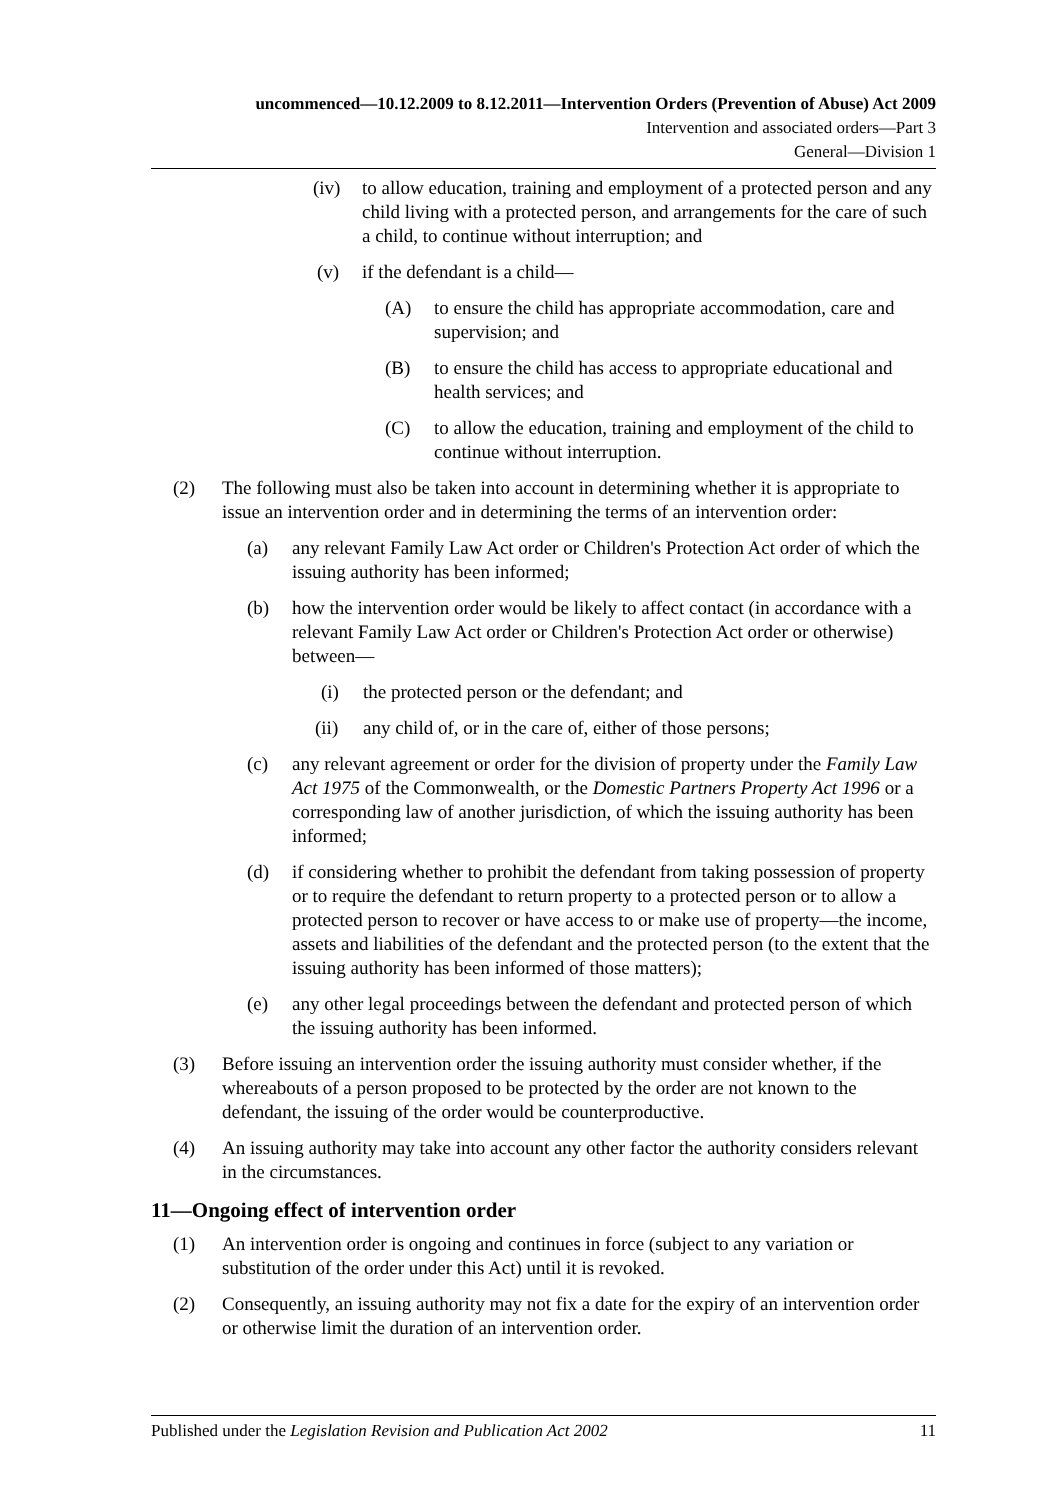uncommenced—10.12.2009 to 8.12.2011—Intervention Orders (Prevention of Abuse) Act 2009
Intervention and associated orders—Part 3
General—Division 1
(iv) to allow education, training and employment of a protected person and any child living with a protected person, and arrangements for the care of such a child, to continue without interruption; and
(v) if the defendant is a child—
(A) to ensure the child has appropriate accommodation, care and supervision; and
(B) to ensure the child has access to appropriate educational and health services; and
(C) to allow the education, training and employment of the child to continue without interruption.
(2) The following must also be taken into account in determining whether it is appropriate to issue an intervention order and in determining the terms of an intervention order:
(a) any relevant Family Law Act order or Children's Protection Act order of which the issuing authority has been informed;
(b) how the intervention order would be likely to affect contact (in accordance with a relevant Family Law Act order or Children's Protection Act order or otherwise) between—
(i) the protected person or the defendant; and
(ii) any child of, or in the care of, either of those persons;
(c) any relevant agreement or order for the division of property under the Family Law Act 1975 of the Commonwealth, or the Domestic Partners Property Act 1996 or a corresponding law of another jurisdiction, of which the issuing authority has been informed;
(d) if considering whether to prohibit the defendant from taking possession of property or to require the defendant to return property to a protected person or to allow a protected person to recover or have access to or make use of property—the income, assets and liabilities of the defendant and the protected person (to the extent that the issuing authority has been informed of those matters);
(e) any other legal proceedings between the defendant and protected person of which the issuing authority has been informed.
(3) Before issuing an intervention order the issuing authority must consider whether, if the whereabouts of a person proposed to be protected by the order are not known to the defendant, the issuing of the order would be counterproductive.
(4) An issuing authority may take into account any other factor the authority considers relevant in the circumstances.
11—Ongoing effect of intervention order
(1) An intervention order is ongoing and continues in force (subject to any variation or substitution of the order under this Act) until it is revoked.
(2) Consequently, an issuing authority may not fix a date for the expiry of an intervention order or otherwise limit the duration of an intervention order.
Published under the Legislation Revision and Publication Act 2002 11